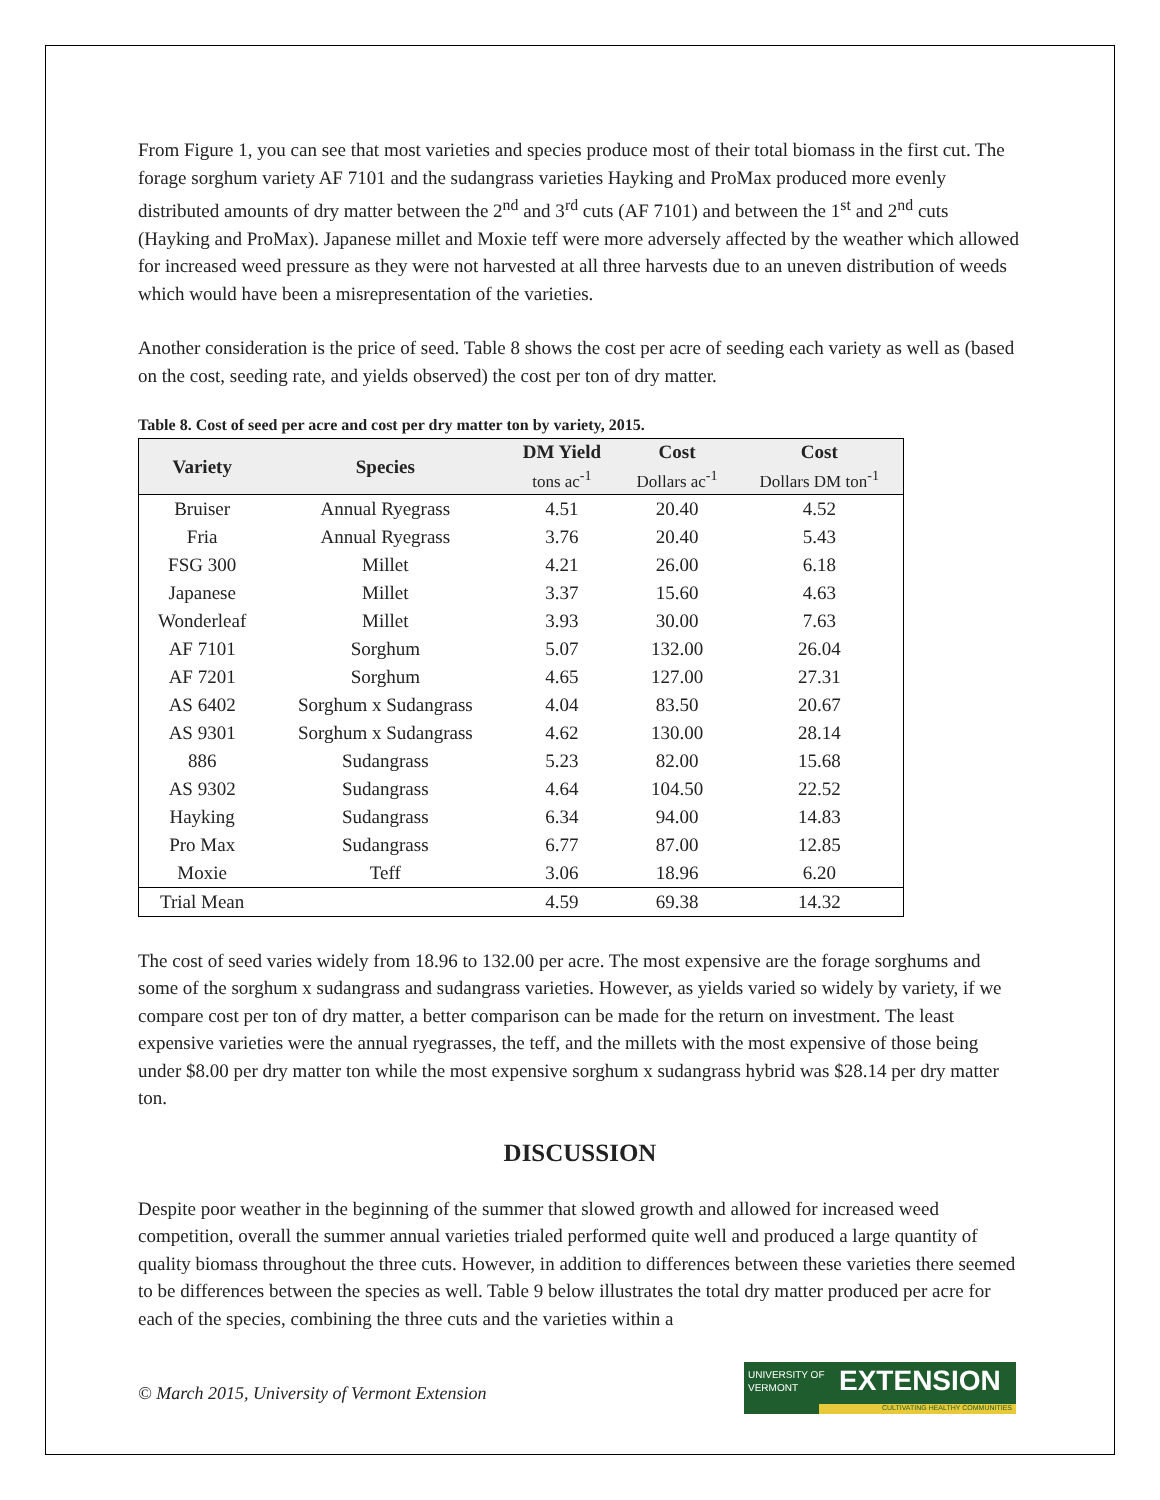From Figure 1, you can see that most varieties and species produce most of their total biomass in the first cut. The forage sorghum variety AF 7101 and the sudangrass varieties Hayking and ProMax produced more evenly distributed amounts of dry matter between the 2<sup>nd</sup> and 3<sup>rd</sup> cuts (AF 7101) and between the 1<sup>st</sup> and 2<sup>nd</sup> cuts (Hayking and ProMax). Japanese millet and Moxie teff were more adversely affected by the weather which allowed for increased weed pressure as they were not harvested at all three harvests due to an uneven distribution of weeds which would have been a misrepresentation of the varieties.
Another consideration is the price of seed. Table 8 shows the cost per acre of seeding each variety as well as (based on the cost, seeding rate, and yields observed) the cost per ton of dry matter.
Table 8. Cost of seed per acre and cost per dry matter ton by variety, 2015.
| Variety | Species | DM Yield | Cost | Cost |
| --- | --- | --- | --- | --- |
| | | tons ac<sup>-1</sup> | Dollars ac<sup>-1</sup> | Dollars DM ton<sup>-1</sup> |
| Bruiser | Annual Ryegrass | 4.51 | 20.40 | 4.52 |
| Fria | Annual Ryegrass | 3.76 | 20.40 | 5.43 |
| FSG 300 | Millet | 4.21 | 26.00 | 6.18 |
| Japanese | Millet | 3.37 | 15.60 | 4.63 |
| Wonderleaf | Millet | 3.93 | 30.00 | 7.63 |
| AF 7101 | Sorghum | 5.07 | 132.00 | 26.04 |
| AF 7201 | Sorghum | 4.65 | 127.00 | 27.31 |
| AS 6402 | Sorghum x Sudangrass | 4.04 | 83.50 | 20.67 |
| AS 9301 | Sorghum x Sudangrass | 4.62 | 130.00 | 28.14 |
| 886 | Sudangrass | 5.23 | 82.00 | 15.68 |
| AS 9302 | Sudangrass | 4.64 | 104.50 | 22.52 |
| Hayking | Sudangrass | 6.34 | 94.00 | 14.83 |
| Pro Max | Sudangrass | 6.77 | 87.00 | 12.85 |
| Moxie | Teff | 3.06 | 18.96 | 6.20 |
| Trial Mean | | 4.59 | 69.38 | 14.32 |
The cost of seed varies widely from 18.96 to 132.00 per acre. The most expensive are the forage sorghums and some of the sorghum x sudangrass and sudangrass varieties. However, as yields varied so widely by variety, if we compare cost per ton of dry matter, a better comparison can be made for the return on investment. The least expensive varieties were the annual ryegrasses, the teff, and the millets with the most expensive of those being under $8.00 per dry matter ton while the most expensive sorghum x sudangrass hybrid was $28.14 per dry matter ton.
DISCUSSION
Despite poor weather in the beginning of the summer that slowed growth and allowed for increased weed competition, overall the summer annual varieties trialed performed quite well and produced a large quantity of quality biomass throughout the three cuts. However, in addition to differences between these varieties there seemed to be differences between the species as well. Table 9 below illustrates the total dry matter produced per acre for each of the species, combining the three cuts and the varieties within a
© March 2015, University of Vermont Extension
UNIVERSITY OF
VERMONT
EXTENSION
CULTIVATING HEALTHY COMMUNITIES